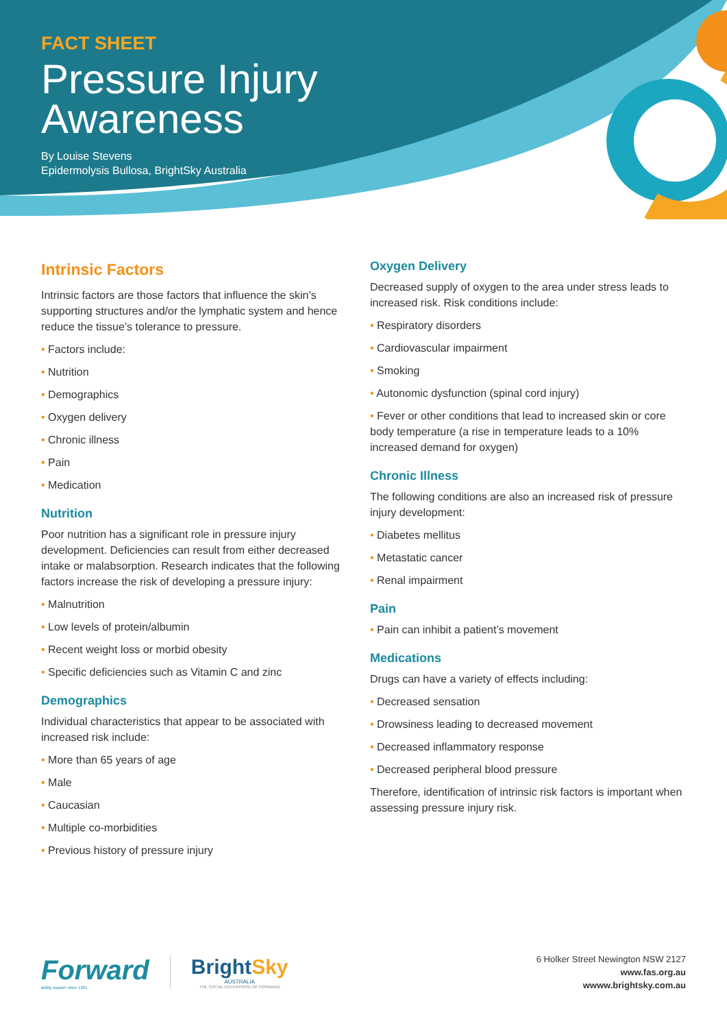FACT SHEET
Pressure Injury
Awareness
By Louise Stevens
Epidermolysis Bullosa, BrightSky Australia
Intrinsic Factors
Intrinsic factors are those factors that influence the skin’s supporting structures and/or the lymphatic system and hence reduce the tissue’s tolerance to pressure.
• Factors include:
• Nutrition
• Demographics
• Oxygen delivery
• Chronic illness
• Pain
• Medication
Nutrition
Poor nutrition has a significant role in pressure injury development. Deficiencies can result from either decreased intake or malabsorption. Research indicates that the following factors increase the risk of developing a pressure injury:
• Malnutrition
• Low levels of protein/albumin
• Recent weight loss or morbid obesity
• Specific deficiencies such as Vitamin C and zinc
Demographics
Individual characteristics that appear to be associated with increased risk include:
• More than 65 years of age
• Male
• Caucasian
• Multiple co-morbidities
• Previous history of pressure injury
Oxygen Delivery
Decreased supply of oxygen to the area under stress leads to increased risk. Risk conditions include:
• Respiratory disorders
• Cardiovascular impairment
• Smoking
• Autonomic dysfunction (spinal cord injury)
• Fever or other conditions that lead to increased skin or core body temperature (a rise in temperature leads to a 10% increased demand for oxygen)
Chronic Illness
The following conditions are also an increased risk of pressure injury development:
• Diabetes mellitus
• Metastatic cancer
• Renal impairment
Pain
• Pain can inhibit a patient’s movement
Medications
Drugs can have a variety of effects including:
• Decreased sensation
• Drowsiness leading to decreased movement
• Decreased inflammatory response
• Decreased peripheral blood pressure
Therefore, identification of intrinsic risk factors is important when assessing pressure injury risk.
Forward
ability support since 1961
BrightSky
AUSTRALIA
THE SOCIAL ENTERPRISE OF FORWARD
6 Holker Street Newington NSW 2127
www.fas.org.au
wwww.brightsky.com.au